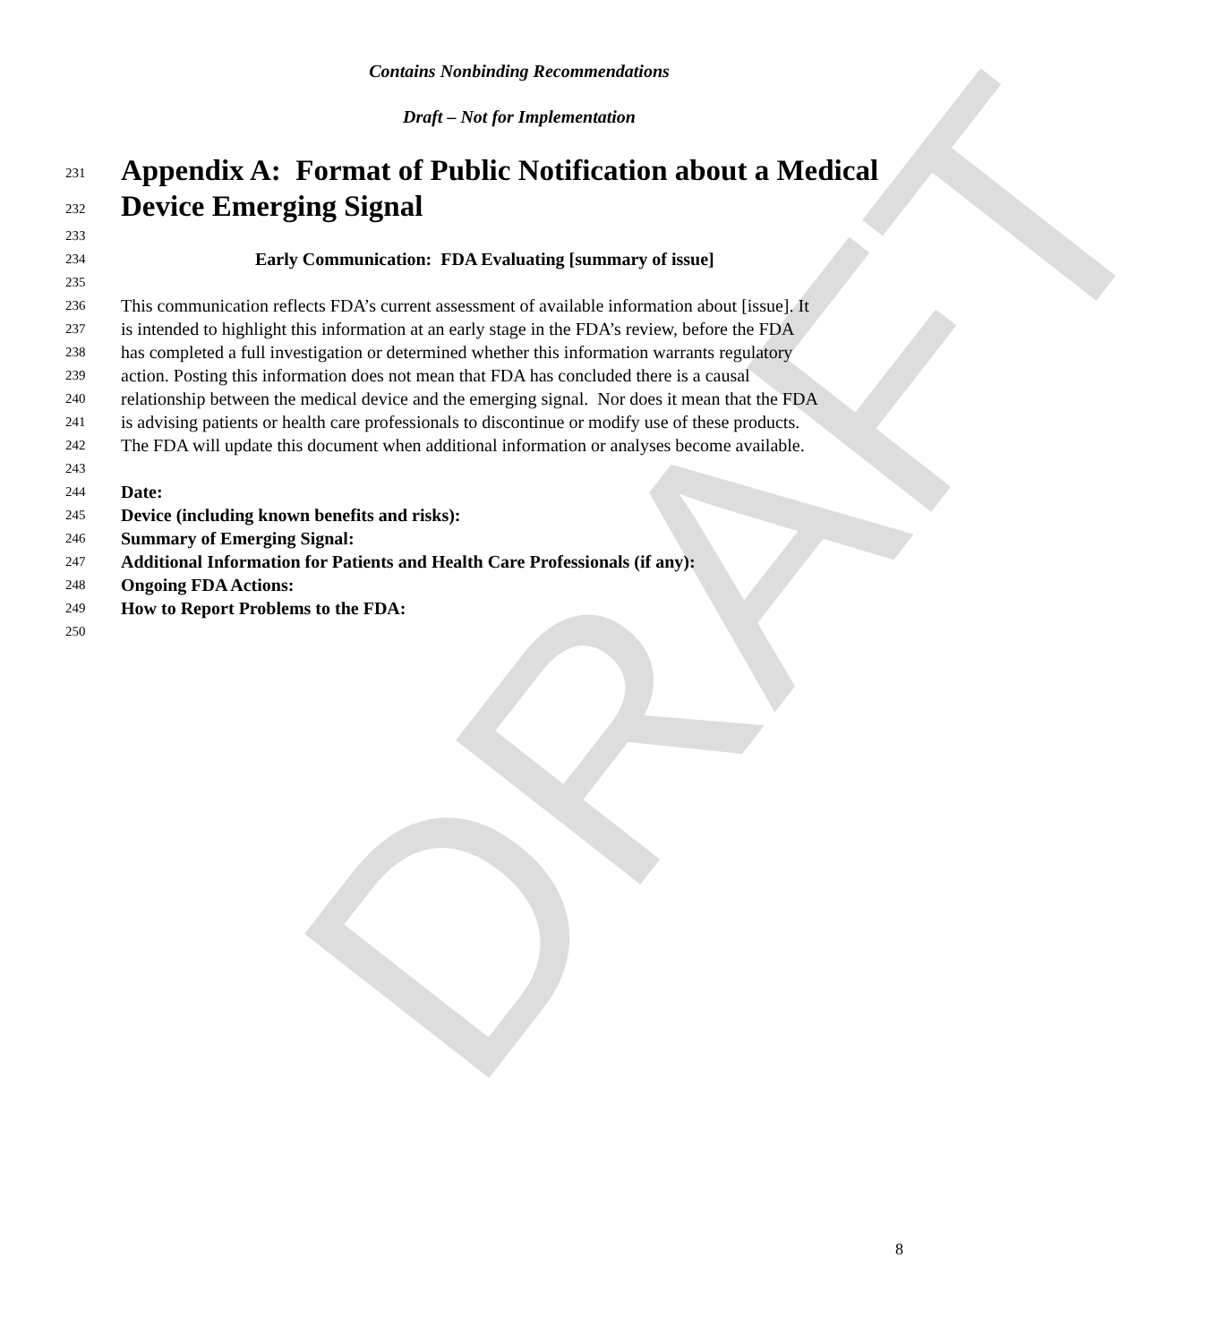DRAFT
Contains Nonbinding Recommendations
Draft – Not for Implementation
231 Appendix A: Format of Public Notification about a Medical
232 Device Emerging Signal
233
234 Early Communication: FDA Evaluating [summary of issue]
235
236 This communication reflects FDA’s current assessment of available information about [issue]. It
237 is intended to highlight this information at an early stage in the FDA’s review, before the FDA
238 has completed a full investigation or determined whether this information warrants regulatory
239 action. Posting this information does not mean that FDA has concluded there is a causal
240 relationship between the medical device and the emerging signal. Nor does it mean that the FDA
241 is advising patients or health care professionals to discontinue or modify use of these products.
242 The FDA will update this document when additional information or analyses become available.
243
244 Date:
245 Device (including known benefits and risks):
246 Summary of Emerging Signal:
247 Additional Information for Patients and Health Care Professionals (if any):
248 Ongoing FDA Actions:
249 How to Report Problems to the FDA:
250
8